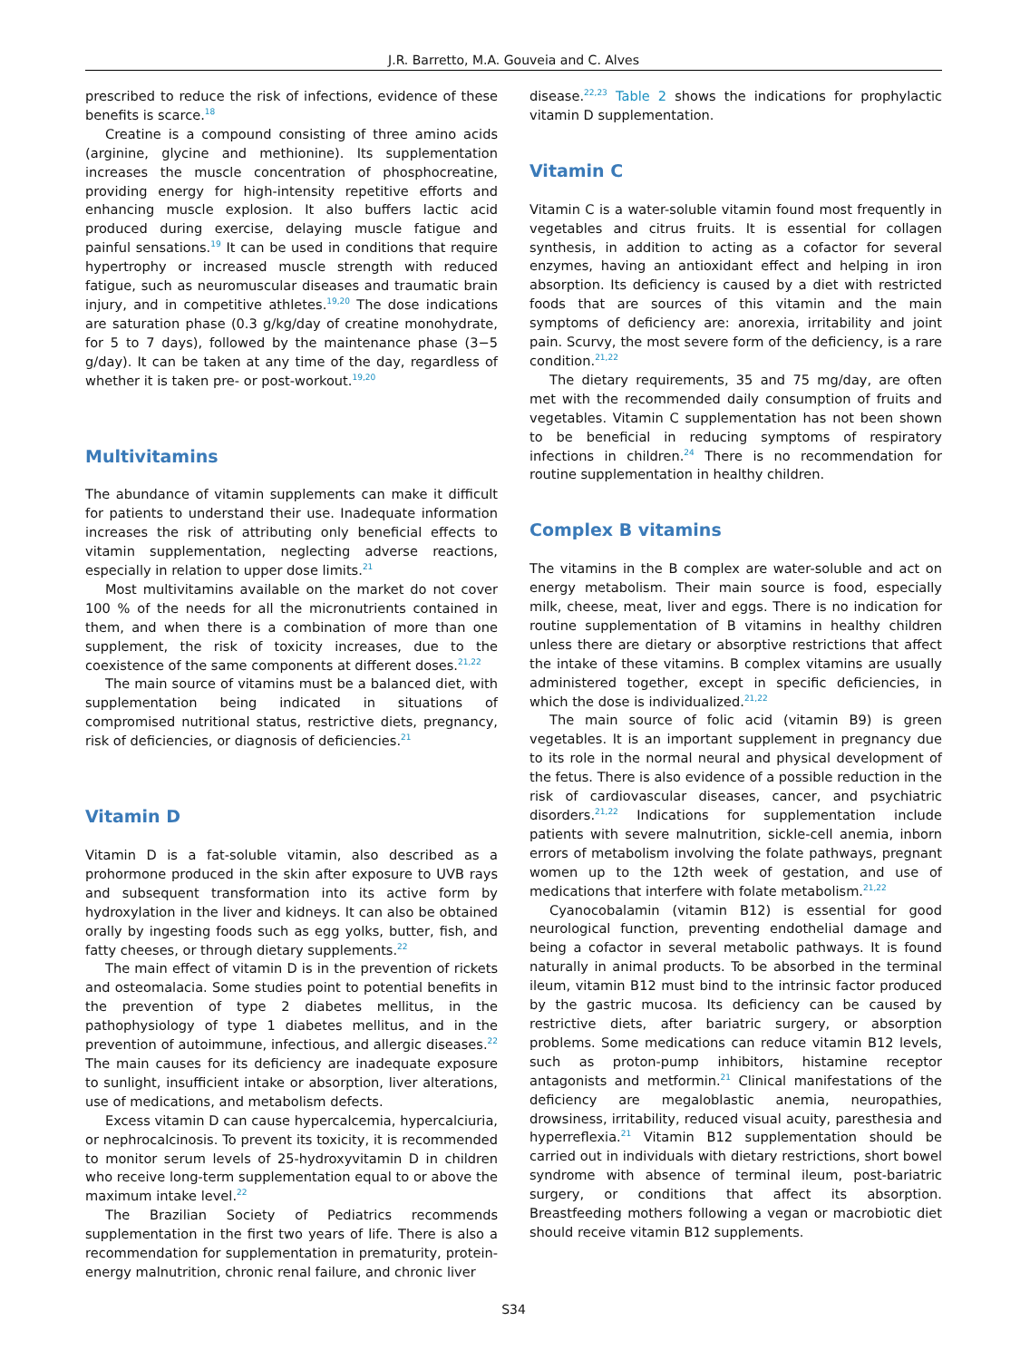J.R. Barretto, M.A. Gouveia and C. Alves
prescribed to reduce the risk of infections, evidence of these benefits is scarce.<sup>18</sup>
Creatine is a compound consisting of three amino acids (arginine, glycine and methionine). Its supplementation increases the muscle concentration of phosphocreatine, providing energy for high-intensity repetitive efforts and enhancing muscle explosion. It also buffers lactic acid produced during exercise, delaying muscle fatigue and painful sensations.<sup>19</sup> It can be used in conditions that require hypertrophy or increased muscle strength with reduced fatigue, such as neuromuscular diseases and traumatic brain injury, and in competitive athletes.<sup>19,20</sup> The dose indications are saturation phase (0.3 g/kg/day of creatine monohydrate, for 5 to 7 days), followed by the maintenance phase (3−5 g/day). It can be taken at any time of the day, regardless of whether it is taken pre- or post-workout.<sup>19,20</sup>
Multivitamins
The abundance of vitamin supplements can make it difficult for patients to understand their use. Inadequate information increases the risk of attributing only beneficial effects to vitamin supplementation, neglecting adverse reactions, especially in relation to upper dose limits.<sup>21</sup>
Most multivitamins available on the market do not cover 100 % of the needs for all the micronutrients contained in them, and when there is a combination of more than one supplement, the risk of toxicity increases, due to the coexistence of the same components at different doses.<sup>21,22</sup>
The main source of vitamins must be a balanced diet, with supplementation being indicated in situations of compromised nutritional status, restrictive diets, pregnancy, risk of deficiencies, or diagnosis of deficiencies.<sup>21</sup>
Vitamin D
Vitamin D is a fat-soluble vitamin, also described as a prohormone produced in the skin after exposure to UVB rays and subsequent transformation into its active form by hydroxylation in the liver and kidneys. It can also be obtained orally by ingesting foods such as egg yolks, butter, fish, and fatty cheeses, or through dietary supplements.<sup>22</sup>
The main effect of vitamin D is in the prevention of rickets and osteomalacia. Some studies point to potential benefits in the prevention of type 2 diabetes mellitus, in the pathophysiology of type 1 diabetes mellitus, and in the prevention of autoimmune, infectious, and allergic diseases.<sup>22</sup> The main causes for its deficiency are inadequate exposure to sunlight, insufficient intake or absorption, liver alterations, use of medications, and metabolism defects.
Excess vitamin D can cause hypercalcemia, hypercalciuria, or nephrocalcinosis. To prevent its toxicity, it is recommended to monitor serum levels of 25-hydroxyvitamin D in children who receive long-term supplementation equal to or above the maximum intake level.<sup>22</sup>
The Brazilian Society of Pediatrics recommends supplementation in the first two years of life. There is also a recommendation for supplementation in prematurity, protein-energy malnutrition, chronic renal failure, and chronic liver
disease.<sup>22,23</sup> Table 2 shows the indications for prophylactic vitamin D supplementation.
Vitamin C
Vitamin C is a water-soluble vitamin found most frequently in vegetables and citrus fruits. It is essential for collagen synthesis, in addition to acting as a cofactor for several enzymes, having an antioxidant effect and helping in iron absorption. Its deficiency is caused by a diet with restricted foods that are sources of this vitamin and the main symptoms of deficiency are: anorexia, irritability and joint pain. Scurvy, the most severe form of the deficiency, is a rare condition.<sup>21,22</sup>
The dietary requirements, 35 and 75 mg/day, are often met with the recommended daily consumption of fruits and vegetables. Vitamin C supplementation has not been shown to be beneficial in reducing symptoms of respiratory infections in children.<sup>24</sup> There is no recommendation for routine supplementation in healthy children.
Complex B vitamins
The vitamins in the B complex are water-soluble and act on energy metabolism. Their main source is food, especially milk, cheese, meat, liver and eggs. There is no indication for routine supplementation of B vitamins in healthy children unless there are dietary or absorptive restrictions that affect the intake of these vitamins. B complex vitamins are usually administered together, except in specific deficiencies, in which the dose is individualized.<sup>21,22</sup>
The main source of folic acid (vitamin B9) is green vegetables. It is an important supplement in pregnancy due to its role in the normal neural and physical development of the fetus. There is also evidence of a possible reduction in the risk of cardiovascular diseases, cancer, and psychiatric disorders.<sup>21,22</sup> Indications for supplementation include patients with severe malnutrition, sickle-cell anemia, inborn errors of metabolism involving the folate pathways, pregnant women up to the 12th week of gestation, and use of medications that interfere with folate metabolism.<sup>21,22</sup>
Cyanocobalamin (vitamin B12) is essential for good neurological function, preventing endothelial damage and being a cofactor in several metabolic pathways. It is found naturally in animal products. To be absorbed in the terminal ileum, vitamin B12 must bind to the intrinsic factor produced by the gastric mucosa. Its deficiency can be caused by restrictive diets, after bariatric surgery, or absorption problems. Some medications can reduce vitamin B12 levels, such as proton-pump inhibitors, histamine receptor antagonists and metformin.<sup>21</sup> Clinical manifestations of the deficiency are megaloblastic anemia, neuropathies, drowsiness, irritability, reduced visual acuity, paresthesia and hyperreflexia.<sup>21</sup> Vitamin B12 supplementation should be carried out in individuals with dietary restrictions, short bowel syndrome with absence of terminal ileum, post-bariatric surgery, or conditions that affect its absorption. Breastfeeding mothers following a vegan or macrobiotic diet should receive vitamin B12 supplements.
S34